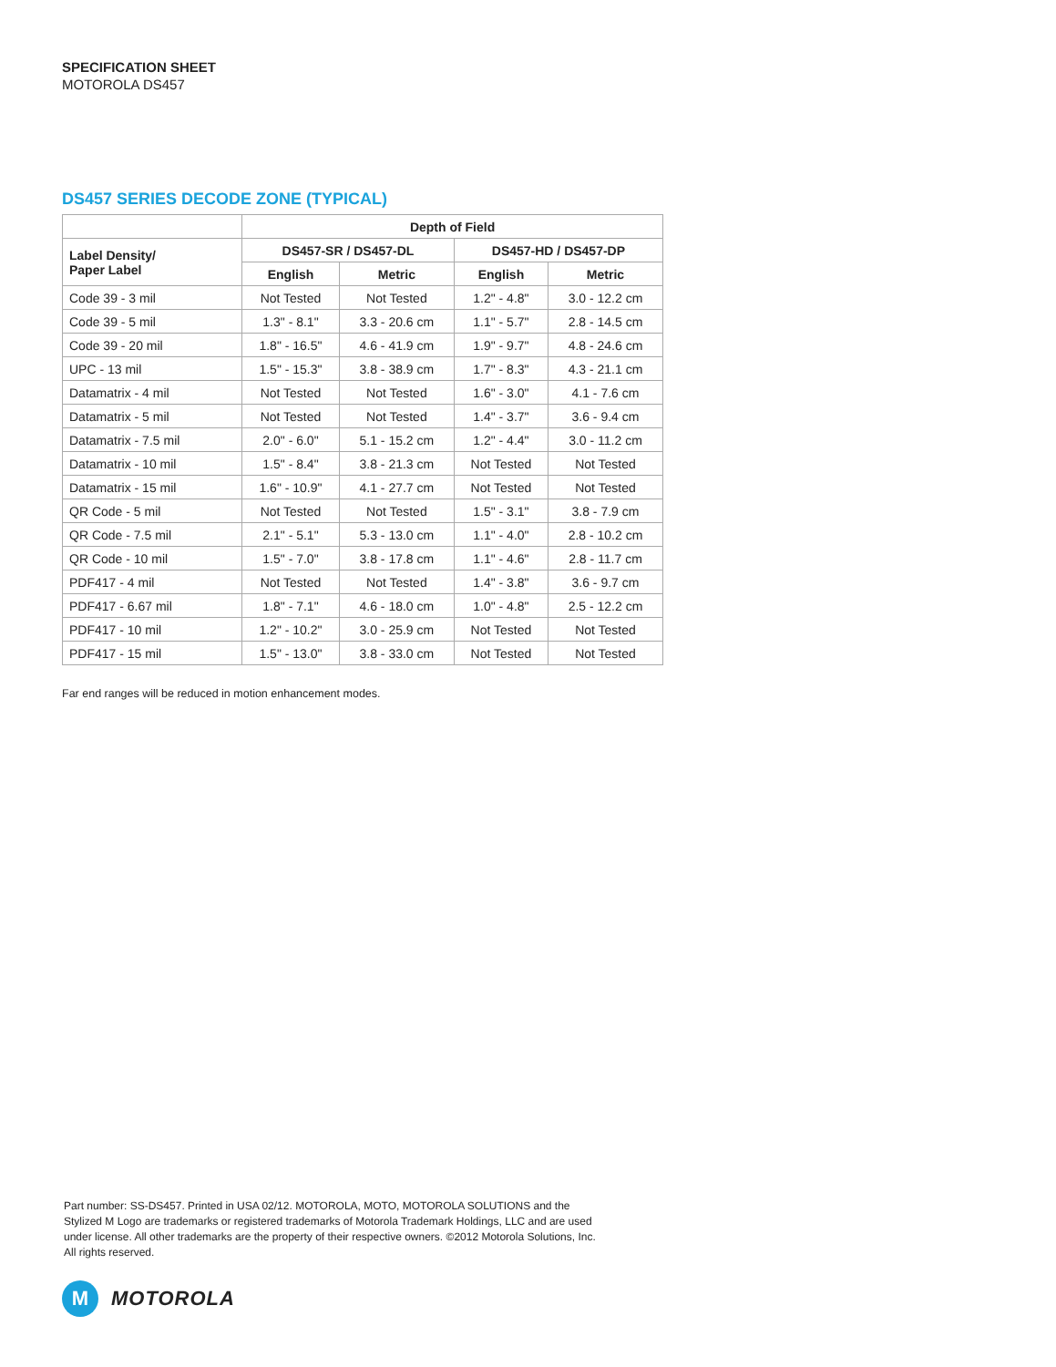SPECIFICATION SHEET
MOTOROLA DS457
DS457 SERIES DECODE ZONE (TYPICAL)
| | Depth of Field | | | |
| --- | --- | --- | --- | --- |
| Label Density/ Paper Label | DS457-SR / DS457-DL | | DS457-HD / DS457-DP | |
| | English | Metric | English | Metric |
| Code 39 - 3 mil | Not Tested | Not Tested | 1.2" - 4.8" | 3.0 - 12.2 cm |
| Code 39 - 5 mil | 1.3" - 8.1" | 3.3 - 20.6 cm | 1.1" - 5.7" | 2.8 - 14.5 cm |
| Code 39 - 20 mil | 1.8" - 16.5" | 4.6 - 41.9 cm | 1.9" - 9.7" | 4.8 - 24.6 cm |
| UPC - 13 mil | 1.5" - 15.3" | 3.8 - 38.9 cm | 1.7" - 8.3" | 4.3 - 21.1 cm |
| Datamatrix - 4 mil | Not Tested | Not Tested | 1.6" - 3.0" | 4.1 - 7.6 cm |
| Datamatrix - 5 mil | Not Tested | Not Tested | 1.4" - 3.7" | 3.6 - 9.4 cm |
| Datamatrix - 7.5 mil | 2.0" - 6.0" | 5.1 - 15.2 cm | 1.2" - 4.4" | 3.0 - 11.2 cm |
| Datamatrix - 10 mil | 1.5" - 8.4" | 3.8 - 21.3 cm | Not Tested | Not Tested |
| Datamatrix - 15 mil | 1.6" - 10.9" | 4.1 - 27.7 cm | Not Tested | Not Tested |
| QR Code - 5 mil | Not Tested | Not Tested | 1.5" - 3.1" | 3.8 - 7.9 cm |
| QR Code - 7.5 mil | 2.1" - 5.1" | 5.3 - 13.0 cm | 1.1" - 4.0" | 2.8 - 10.2 cm |
| QR Code - 10 mil | 1.5" - 7.0" | 3.8 - 17.8 cm | 1.1" - 4.6" | 2.8 - 11.7 cm |
| PDF417 - 4 mil | Not Tested | Not Tested | 1.4" - 3.8" | 3.6 - 9.7 cm |
| PDF417 - 6.67 mil | 1.8" - 7.1" | 4.6 - 18.0 cm | 1.0" - 4.8" | 2.5 - 12.2 cm |
| PDF417 - 10 mil | 1.2" - 10.2" | 3.0 - 25.9 cm | Not Tested | Not Tested |
| PDF417 - 15 mil | 1.5" - 13.0" | 3.8 - 33.0 cm | Not Tested | Not Tested |
Far end ranges will be reduced in motion enhancement modes.
Part number: SS-DS457. Printed in USA 02/12. MOTOROLA, MOTO, MOTOROLA SOLUTIONS and the Stylized M Logo are trademarks or registered trademarks of Motorola Trademark Holdings, LLC and are used under license. All other trademarks are the property of their respective owners. ©2012 Motorola Solutions, Inc. All rights reserved.
M
MOTOROLA